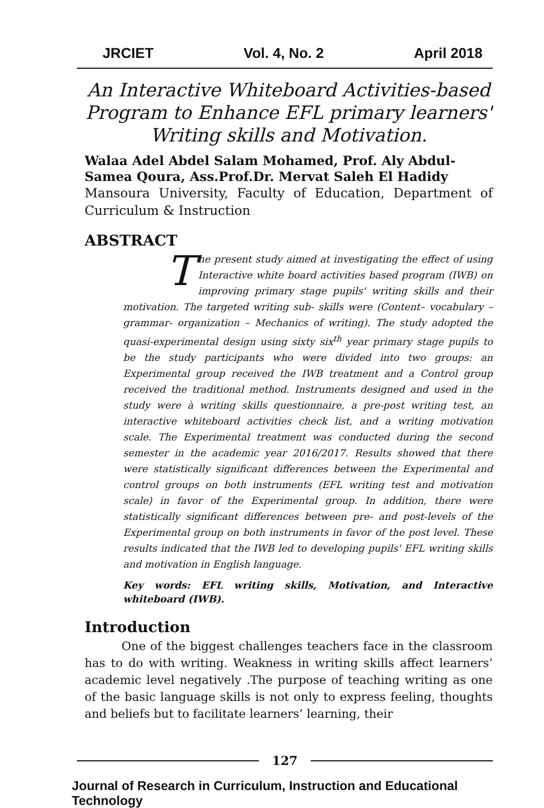JRCIET Vol. 4, No. 2 April 2018
An Interactive Whiteboard Activities-based Program to Enhance EFL primary learners' Writing skills and Motivation.
Walaa Adel Abdel Salam Mohamed, Prof. Aly Abdul-Samea Qoura, Ass.Prof.Dr. Mervat Saleh El Hadidy
Mansoura University, Faculty of Education, Department of Curriculum & Instruction
ABSTRACT
The present study aimed at investigating the effect of using Interactive white board activities based program (IWB) on improving primary stage pupils' writing skills and their motivation. The targeted writing sub- skills were (Content– vocabulary – grammar- organization – Mechanics of writing). The study adopted the quasi-experimental design using sixty six<sup>th</sup> year primary stage pupils to be the study participants who were divided into two groups: an Experimental group received the IWB treatment and a Control group received the traditional method. Instruments designed and used in the study were à writing skills questionnaire, a pre-post writing test, an interactive whiteboard activities check list, and a writing motivation scale. The Experimental treatment was conducted during the second semester in the academic year 2016/2017. Results showed that there were statistically significant differences between the Experimental and control groups on both instruments (EFL writing test and motivation scale) in favor of the Experimental group. In addition, there were statistically significant differences between pre- and post-levels of the Experimental group on both instruments in favor of the post level. These results indicated that the IWB led to developing pupils' EFL writing skills and motivation in English language.
Key words: EFL writing skills, Motivation, and Interactive whiteboard (IWB).
Introduction
One of the biggest challenges teachers face in the classroom has to do with writing. Weakness in writing skills affect learners’ academic level negatively .The purpose of teaching writing as one of the basic language skills is not only to express feeling, thoughts and beliefs but to facilitate learners’ learning, their
127
Journal of Research in Curriculum, Instruction and Educational Technology